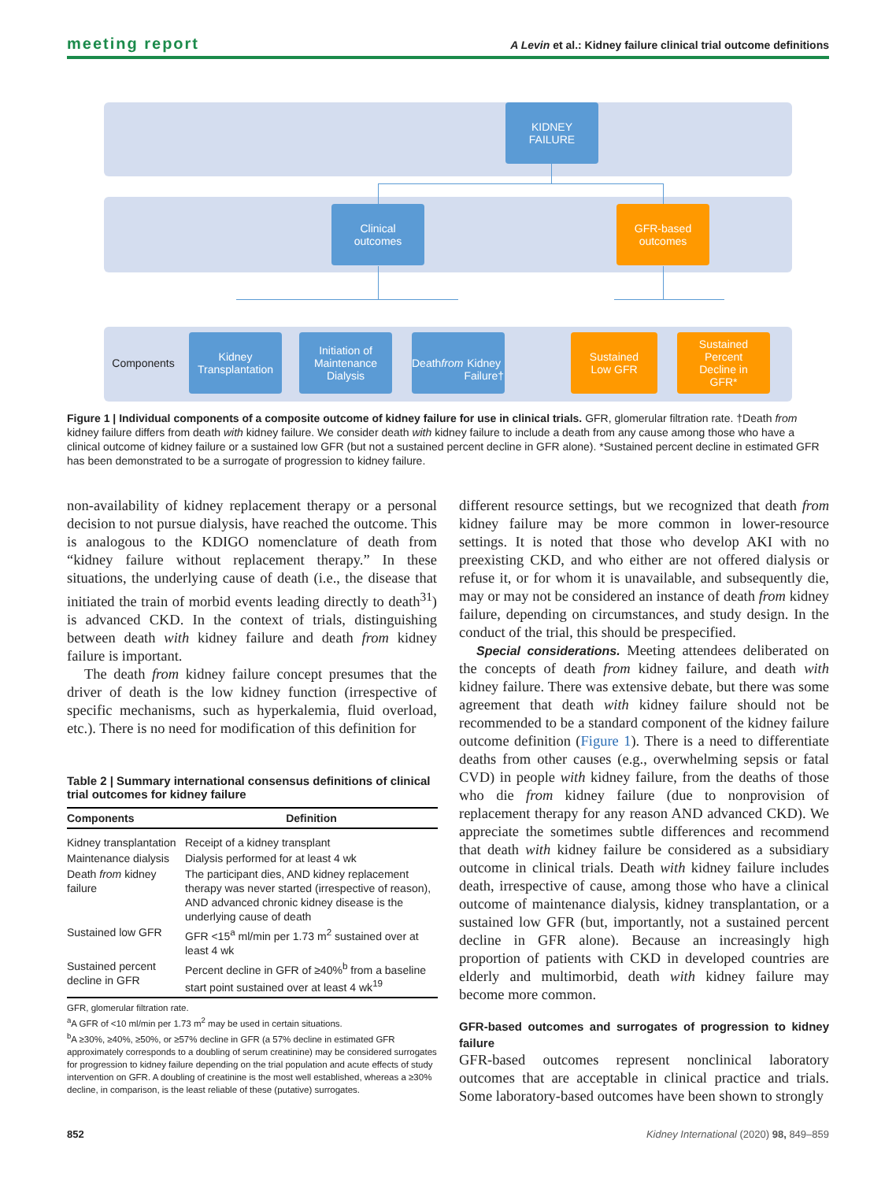meeting report A Levin et al.: Kidney failure clinical trial outcome definitions
KIDNEY
FAILURE
Clinical
outcomes
GFR-based
outcomes
Components
Kidney
Transplantation
Initiation of
Maintenance
Dialysis
Death from
Kidney Failure†
Sustained
Low GFR
Sustained
Percent
Decline in
GFR*
Figure 1 | Individual components of a composite outcome of kidney failure for use in clinical trials. GFR, glomerular filtration rate. †Death from kidney failure differs from death with kidney failure. We consider death with kidney failure to include a death from any cause among those who have a clinical outcome of kidney failure or a sustained low GFR (but not a sustained percent decline in GFR alone). *Sustained percent decline in estimated GFR has been demonstrated to be a surrogate of progression to kidney failure.
non-availability of kidney replacement therapy or a personal decision to not pursue dialysis, have reached the outcome. This is analogous to the KDIGO nomenclature of death from “kidney failure without replacement therapy.” In these situations, the underlying cause of death (i.e., the disease that initiated the train of morbid events leading directly to death<sup>31</sup>) is advanced CKD. In the context of trials, distinguishing between death with kidney failure and death from kidney failure is important.
The death from kidney failure concept presumes that the driver of death is the low kidney function (irrespective of specific mechanisms, such as hyperkalemia, fluid overload, etc.). There is no need for modification of this definition for
Table 2 | Summary international consensus definitions of clinical trial outcomes for kidney failure
| Components | Definition |
| --- | --- |
| Kidney transplantation | Receipt of a kidney transplant |
| Maintenance dialysis | Dialysis performed for at least 4 wk |
| Death from kidney failure | The participant dies, AND kidney replacement therapy was never started (irrespective of reason), AND advanced chronic kidney disease is the underlying cause of death |
| Sustained low GFR | GFR <15<sup>a</sup> ml/min per 1.73 m<sup>2</sup> sustained over at least 4 wk |
| Sustained percent decline in GFR | Percent decline in GFR of ≥40%<sup>b</sup> from a baseline start point sustained over at least 4 wk<sup>19</sup> |
GFR, glomerular filtration rate.
<sup>a</sup> A GFR of <10 ml/min per 1.73 m<sup>2</sup> may be used in certain situations.
<sup>b</sup> A ≥30%, ≥40%, ≥50%, or ≥57% decline in GFR (a 57% decline in estimated GFR approximately corresponds to a doubling of serum creatinine) may be considered surrogates for progression to kidney failure depending on the trial population and acute effects of study intervention on GFR. A doubling of creatinine is the most well established, whereas a ≥30% decline, in comparison, is the least reliable of these (putative) surrogates.
different resource settings, but we recognized that death from kidney failure may be more common in lower-resource settings. It is noted that those who develop AKI with no preexisting CKD, and who either are not offered dialysis or refuse it, or for whom it is unavailable, and subsequently die, may or may not be considered an instance of death from kidney failure, depending on circumstances, and study design. In the conduct of the trial, this should be prespecified.
Special considerations. Meeting attendees deliberated on the concepts of death from kidney failure, and death with kidney failure. There was extensive debate, but there was some agreement that death with kidney failure should not be recommended to be a standard component of the kidney failure outcome definition (Figure 1). There is a need to differentiate deaths from other causes (e.g., overwhelming sepsis or fatal CVD) in people with kidney failure, from the deaths of those who die from kidney failure (due to nonprovision of replacement therapy for any reason AND advanced CKD). We appreciate the sometimes subtle differences and recommend that death with kidney failure be considered as a subsidiary outcome in clinical trials. Death with kidney failure includes death, irrespective of cause, among those who have a clinical outcome of maintenance dialysis, kidney transplantation, or a sustained low GFR (but, importantly, not a sustained percent decline in GFR alone). Because an increasingly high proportion of patients with CKD in developed countries are elderly and multimorbid, death with kidney failure may become more common.
GFR-based outcomes and surrogates of progression to kidney failure
GFR-based outcomes represent nonclinical laboratory outcomes that are acceptable in clinical practice and trials. Some laboratory-based outcomes have been shown to strongly
852 Kidney International (2020) 98, 849–859